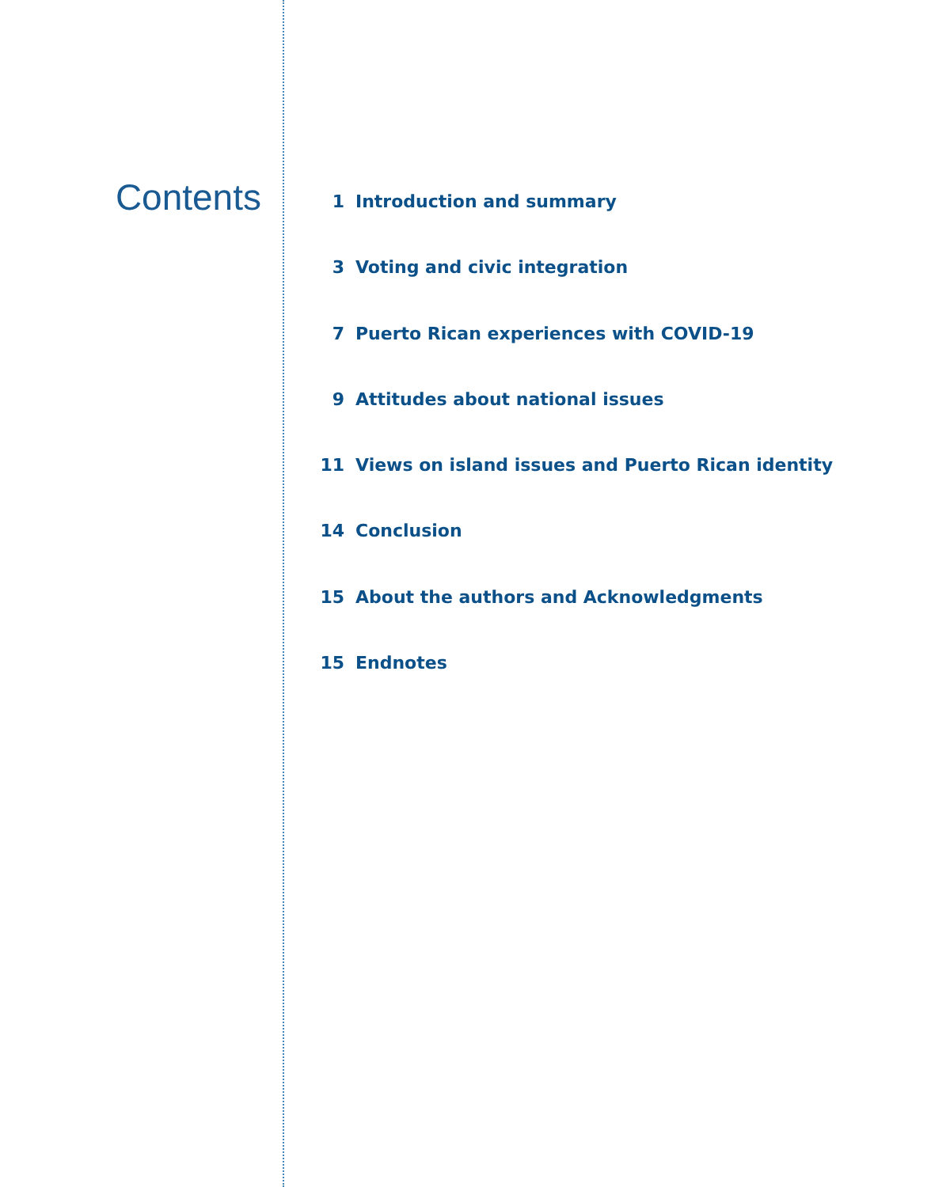Contents
1 Introduction and summary
3 Voting and civic integration
7 Puerto Rican experiences with COVID-19
9 Attitudes about national issues
11 Views on island issues and Puerto Rican identity
14 Conclusion
15 About the authors and Acknowledgments
15 Endnotes